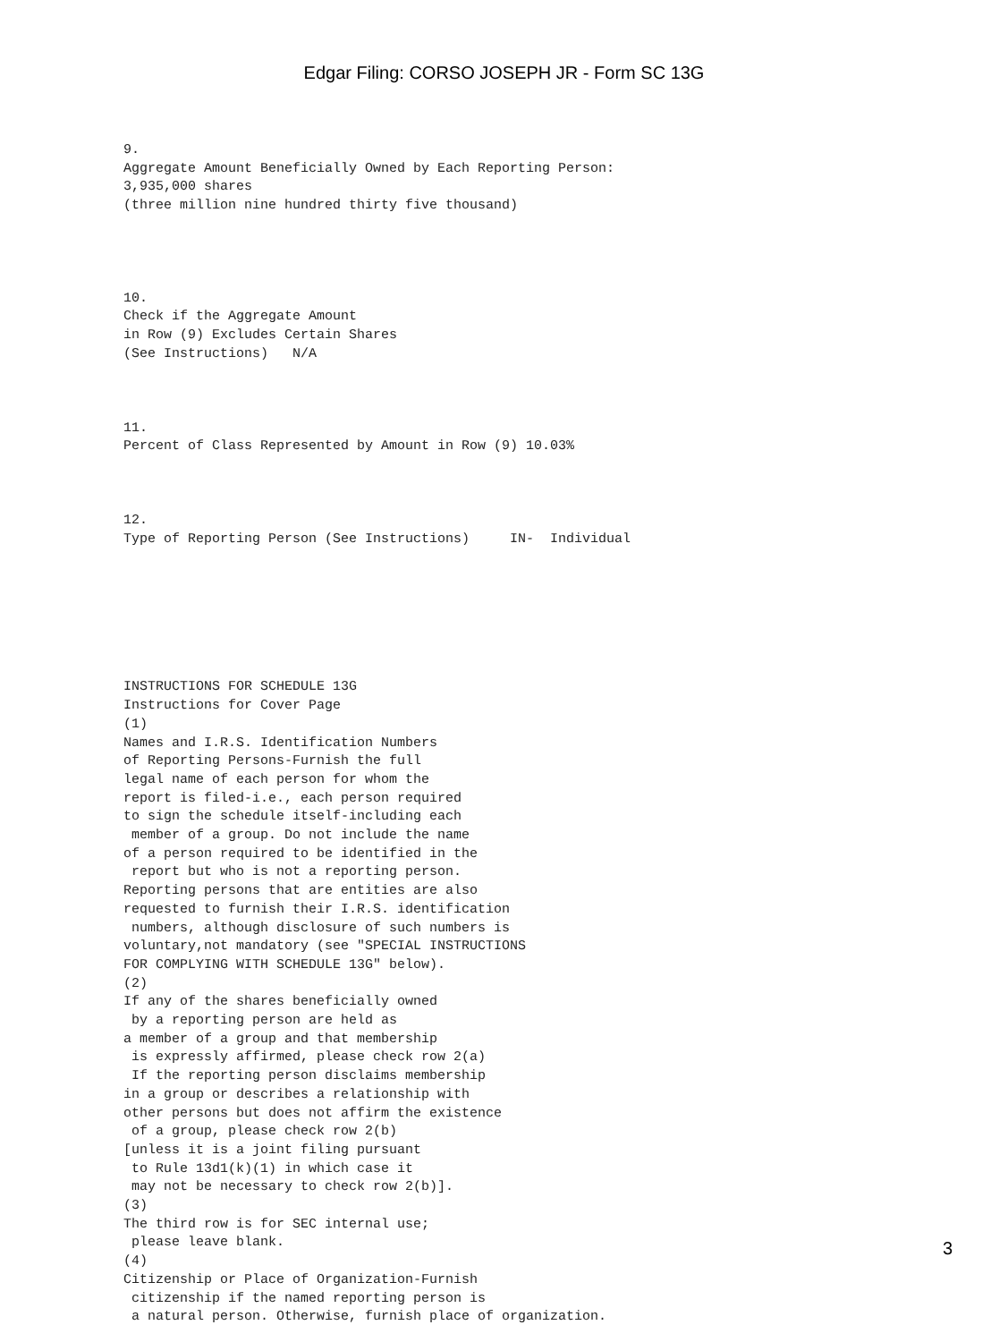Edgar Filing: CORSO JOSEPH JR - Form SC 13G
9.
Aggregate Amount Beneficially Owned by Each Reporting Person:
3,935,000 shares
(three million nine hundred thirty five thousand)




10.
Check if the Aggregate Amount
in Row (9) Excludes Certain Shares
(See Instructions)   N/A



11.
Percent of Class Represented by Amount in Row (9) 10.03%



12.
Type of Reporting Person (See Instructions)     IN-  Individual







INSTRUCTIONS FOR SCHEDULE 13G
Instructions for Cover Page
(1)
Names and I.R.S. Identification Numbers
of Reporting Persons-Furnish the full
legal name of each person for whom the
report is filed-i.e., each person required
to sign the schedule itself-including each
 member of a group. Do not include the name
of a person required to be identified in the
 report but who is not a reporting person.
Reporting persons that are entities are also
requested to furnish their I.R.S. identification
 numbers, although disclosure of such numbers is
voluntary,not mandatory (see "SPECIAL INSTRUCTIONS
FOR COMPLYING WITH SCHEDULE 13G" below).
(2)
If any of the shares beneficially owned
 by a reporting person are held as
a member of a group and that membership
 is expressly affirmed, please check row 2(a)
 If the reporting person disclaims membership
in a group or describes a relationship with
other persons but does not affirm the existence
 of a group, please check row 2(b)
[unless it is a joint filing pursuant
 to Rule 13d1(k)(1) in which case it
 may not be necessary to check row 2(b)].
(3)
The third row is for SEC internal use;
 please leave blank.
(4)
Citizenship or Place of Organization-Furnish
 citizenship if the named reporting person is
 a natural person. Otherwise, furnish place of organization.
3